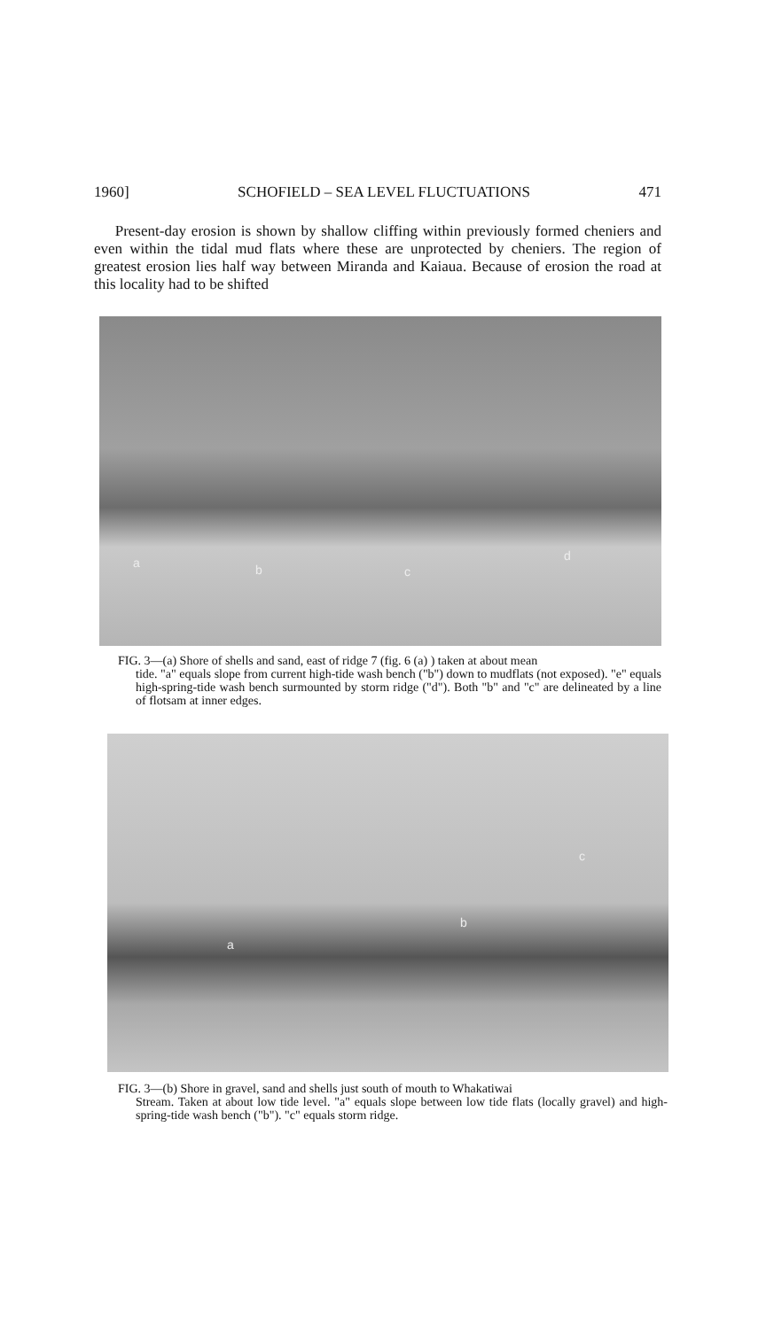1960] SCHOFIELD – SEA LEVEL FLUCTUATIONS 471
Present-day erosion is shown by shallow cliffing within previously formed cheniers and even within the tidal mud flats where these are unprotected by cheniers. The region of greatest erosion lies half way between Miranda and Kaiaua. Because of erosion the road at this locality had to be shifted
a b c
d
FIG. 3—(a) Shore of shells and sand, east of ridge 7 (fig. 6 (a) ) taken at about mean
tide. "a" equals slope from current high-tide wash bench ("b") down to mudflats (not exposed). "e" equals high-spring-tide wash bench surmounted by storm ridge ("d"). Both "b" and "c" are delineated by a line of flotsam at inner edges.
a
b
c
FIG. 3—(b) Shore in gravel, sand and shells just south of mouth to Whakatiwai
Stream. Taken at about low tide level. "a" equals slope between low tide flats (locally gravel) and high-spring-tide wash bench ("b"). "c" equals storm ridge.